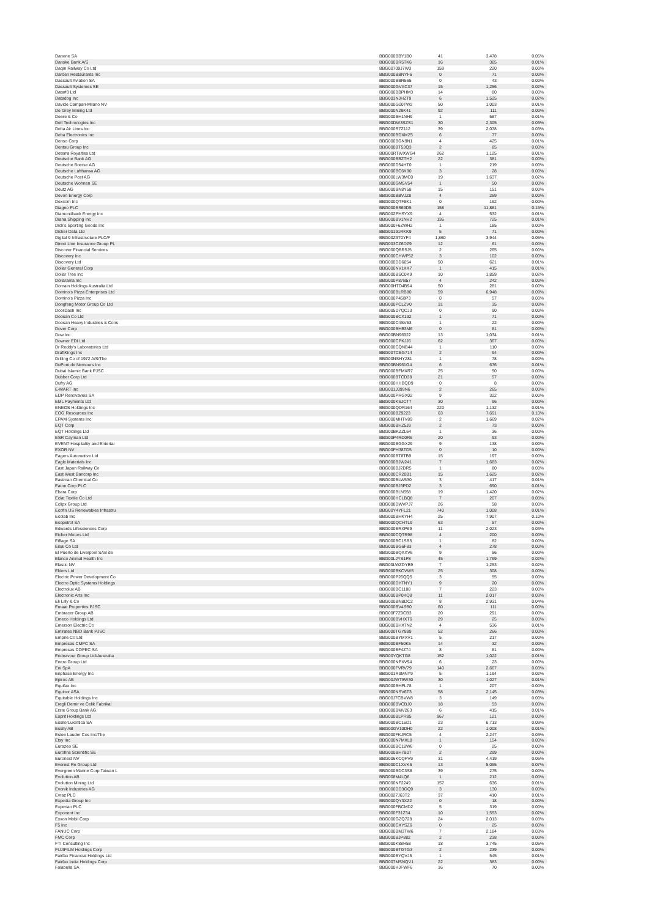| Danone SA | BBG000BBY1B0 | 41 | 3,478 | 0.05% |
| Danske Bank A/S | BBG000BR5TK6 | 16 | 385 | 0.01% |
| Daqin Railway Co Ltd | BBG00709J7W3 | 159 | 220 | 0.00% |
| Darden Restaurants Inc | BBG000BBNYF6 | 0 | 71 | 0.00% |
| Dassault Aviation SA | BBG000BBR565 | 0 | 43 | 0.00% |
| Dassault Systemes SE | BBG000GVXC37 | 15 | 1,256 | 0.02% |
| Data#3 Ltd | BBG000BBPHM3 | 14 | 80 | 0.00% |
| Datadog Inc | BBG003NJHZT9 | 6 | 1,525 | 0.02% |
| Davide Campari-Milano NV | BBG000G00TW2 | 50 | 1,003 | 0.01% |
| De Grey Mining Ltd | BBG000N29K41 | 92 | 111 | 0.00% |
| Deere & Co | BBG000BH1NH9 | 1 | 587 | 0.01% |
| Dell Technologies Inc | BBG00DW3SZS1 | 30 | 2,305 | 0.03% |
| Delta Air Lines Inc | BBG000R7Z112 | 39 | 2,078 | 0.03% |
| Delta Electronics Inc | BBG000BDXMZ5 | 6 | 77 | 0.00% |
| Denso Corp | BBG000BGN9N1 | 4 | 425 | 0.01% |
| Dentsu Group Inc | BBG000BT53Q3 | 2 | 85 | 0.00% |
| Deterra Royalties Ltd | BBG00RTWXWG4 | 262 | 1,125 | 0.01% |
| Deutsche Bank AG | BBG000BBZTH2 | 22 | 381 | 0.00% |
| Deutsche Boerse AG | BBG000D54HT0 | 1 | 219 | 0.00% |
| Deutsche Lufthansa AG | BBG000BC6K90 | 3 | 28 | 0.00% |
| Deutsche Post AG | BBG000LW3MC0 | 19 | 1,637 | 0.02% |
| Deutsche Wohnen SE | BBG000GM5V54 | 1 | 50 | 0.00% |
| Deutz AG | BBG000BN8Y58 | 15 | 151 | 0.00% |
| Devon Energy Corp | BBG000BBVJZ8 | 4 | 269 | 0.00% |
| Dexcom Inc | BBG000QTF8K1 | 0 | 162 | 0.00% |
| Diageo PLC | BBG000BS69D5 | 158 | 11,881 | 0.15% |
| Diamondback Energy Inc | BBG002PHSYX9 | 4 | 532 | 0.01% |
| Diana Shipping Inc | BBG000BV1NV2 | 136 | 725 | 0.01% |
| Dick's Sporting Goods Inc | BBG000F6ZWH2 | 1 | 185 | 0.00% |
| Dicker Data Ltd | BBG00191RKK9 | 5 | 71 | 0.00% |
| Digital 9 Infrastructure PLC/F | BBG00Z3T0YF4 | 1,860 | 3,944 | 0.05% |
| Direct Line Insurance Group PL | BBG003CZ6DZ9 | 12 | 61 | 0.00% |
| Discover Financial Services | BBG000QBR5J5 | 2 | 265 | 0.00% |
| Discovery Inc | BBG000CHWP52 | 3 | 102 | 0.00% |
| Discovery Ltd | BBG000DD6054 | 50 | 621 | 0.01% |
| Dollar General Corp | BBG000NV1KK7 | 1 | 415 | 0.01% |
| Dollar Tree Inc | BBG000BSC0K9 | 10 | 1,859 | 0.02% |
| Dollarama Inc | BBG000P87B57 | 4 | 242 | 0.00% |
| Domain Holdings Australia Ltd | BBG00HTD4B94 | 50 | 281 | 0.00% |
| Domino's Pizza Enterprises Ltd | BBG000BLRB80 | 59 | 6,948 | 0.09% |
| Domino's Pizza Inc | BBG000P458P3 | 0 | 57 | 0.00% |
| Dongfeng Motor Group Co Ltd | BBG000PCLZV0 | 31 | 35 | 0.00% |
| DoorDash Inc | BBG005D7QCJ3 | 0 | 90 | 0.00% |
| Doosan Co Ltd | BBG000BCX192 | 1 | 71 | 0.00% |
| Doosan Heavy Industries & Cons | BBG000C4SV53 | 1 | 22 | 0.00% |
| Dover Corp | BBG000BHB3M6 | 0 | 81 | 0.00% |
| Dow Inc | BBG00BN96922 | 13 | 1,034 | 0.01% |
| Downer EDI Ltd | BBG000CPKJJ6 | 62 | 367 | 0.00% |
| Dr Reddy's Laboratories Ltd | BBG000CQNB44 | 1 | 110 | 0.00% |
| DraftKings Inc | BBG00TCBG714 | 2 | 94 | 0.00% |
| Drilling Co of 1972 A/S/The | BBG00NSHY281 | 1 | 78 | 0.00% |
| DuPont de Nemours Inc | BBG00BN961G4 | 6 | 676 | 0.01% |
| Dubai Islamic Bank PJSC | BBG000BFMXR7 | 25 | 50 | 0.00% |
| Dubber Corp Ltd | BBG000BTCD38 | 21 | 57 | 0.00% |
| Dufry AG | BBG000HHBQD9 | 0 | 8 | 0.00% |
| E-MART Inc | BBG001J399N6 | 2 | 265 | 0.00% |
| EDP Renovaveis SA | BBG000PRGX02 | 9 | 322 | 0.00% |
| EML Payments Ltd | BBG000KSJCT7 | 30 | 96 | 0.00% |
| ENEOS Holdings Inc | BBG000QDR164 | 220 | 1,132 | 0.01% |
| EOG Resources Inc | BBG000BZ9223 | 63 | 7,691 | 0.10% |
| EPAM Systems Inc | BBG000MHTV89 | 2 | 1,669 | 0.02% |
| EQT Corp | BBG000BHZ5J9 | 2 | 73 | 0.00% |
| EQT Holdings Ltd | BBG00BKZZL64 | 1 | 36 | 0.00% |
| ESR Cayman Ltd | BBG00P4RD0R6 | 20 | 93 | 0.00% |
| EVENT Hospitality and Entertai | BBG000BGGX29 | 9 | 138 | 0.00% |
| EXOR NV | BBG00FH38TD5 | 0 | 10 | 0.00% |
| Eagers Automotive Ltd | BBG000BT8TB9 | 15 | 197 | 0.00% |
| Eagle Materials Inc | BBG000BJW241 | 7 | 1,683 | 0.02% |
| East Japan Railway Co | BBG000BJ2DR5 | 1 | 80 | 0.00% |
| East West Bancorp Inc | BBG000CR20B1 | 15 | 1,625 | 0.02% |
| Eastman Chemical Co | BBG000BLW530 | 3 | 417 | 0.01% |
| Eaton Corp PLC | BBG000BJ3PD2 | 3 | 690 | 0.01% |
| Ebara Corp | BBG000BLN558 | 19 | 1,420 | 0.02% |
| Eclat Textile Co Ltd | BBG000HCLBQ8 | 7 | 207 | 0.00% |
| Eclipx Group Ltd | BBG008DWVPJ7 | 26 | 58 | 0.00% |
| Ecofin US Renewables Infrastru | BBG00Y4YFL21 | 740 | 1,008 | 0.01% |
| Ecolab Inc | BBG000BHKYH4 | 25 | 7,907 | 0.10% |
| Ecopetrol SA | BBG000QCHTL9 | 63 | 57 | 0.00% |
| Edwards Lifesciences Corp | BBG000BRXP69 | 11 | 2,023 | 0.03% |
| Eicher Motors Ltd | BBG000CQTR98 | 4 | 200 | 0.00% |
| Eiffage SA | BBG000BC1SB5 | 1 | 82 | 0.00% |
| Eisai Co Ltd | BBG000BG6F83 | 4 | 278 | 0.00% |
| El Puerto de Liverpool SAB de | BBG000BQXXV6 | 9 | 56 | 0.00% |
| Elanco Animal Health Inc | BBG00LJYS1P8 | 45 | 1,769 | 0.02% |
| Elastic NV | BBG00LWZDYB9 | 7 | 1,253 | 0.02% |
| Elders Ltd | BBG000BKCVW5 | 25 | 308 | 0.00% |
| Electric Power Development Co | BBG000P26QQ5 | 3 | 55 | 0.00% |
| Electro Optic Systems Holdings | BBG000DYTNY1 | 9 | 20 | 0.00% |
| Electrolux AB | BBG000BC1188 | 7 | 223 | 0.00% |
| Electronic Arts Inc | BBG000BP0KQ8 | 11 | 2,017 | 0.03% |
| Eli Lilly & Co | BBG000BNBDC2 | 8 | 2,931 | 0.04% |
| Emaar Properties PJSC | BBG000BV4SB0 | 60 | 111 | 0.00% |
| Embracer Group AB | BBG00F7Z9CB3 | 20 | 291 | 0.00% |
| Emeco Holdings Ltd | BBG000BVHXT6 | 29 | 25 | 0.00% |
| Emerson Electric Co | BBG000BHX7N2 | 4 | 536 | 0.01% |
| Emirates NBD Bank PJSC | BBG000TGY889 | 52 | 266 | 0.00% |
| Empire Co Ltd | BBG000BYMXV1 | 5 | 217 | 0.00% |
| Empresas CMPC SA | BBG000BF50K5 | 14 | 32 | 0.00% |
| Empresas COPEC SA | BBG000BF4Z74 | 8 | 81 | 0.00% |
| Endeavour Group Ltd/Australia | BBG00YQKTG8 | 152 | 1,022 | 0.01% |
| Enero Group Ltd | BBG000NPXV94 | 6 | 23 | 0.00% |
| Eni SpA | BBG000FVRV79 | 140 | 2,667 | 0.03% |
| Enphase Energy Inc | BBG001R3MNY9 | 5 | 1,194 | 0.02% |
| Epiroc AB | BBG00JWT5W30 | 30 | 1,027 | 0.01% |
| Equifax Inc | BBG000BHPL78 | 1 | 207 | 0.00% |
| Equinor ASA | BBG000NSV6T3 | 58 | 2,145 | 0.03% |
| Equitable Holdings Inc | BBG00J7CBVW8 | 3 | 149 | 0.00% |
| Eregli Demir ve Celik Fabrikal | BBG000BVCBJ0 | 18 | 53 | 0.00% |
| Erste Group Bank AG | BBG000BMV263 | 6 | 415 | 0.01% |
| Esprit Holdings Ltd | BBG000BLPR85 | 967 | 121 | 0.00% |
| EssilorLuxottica SA | BBG000BC16D1 | 23 | 6,713 | 0.09% |
| Essity AB | BBG00GV10DH0 | 22 | 1,008 | 0.01% |
| Estee Lauder Cos Inc/The | BBG000FKJRC5 | 4 | 2,247 | 0.03% |
| Etsy Inc | BBG000N7MXL8 | 1 | 154 | 0.00% |
| Eurazeo SE | BBG000BC18W6 | 0 | 25 | 0.00% |
| Eurofins Scientific SE | BBG000BH7B07 | 2 | 299 | 0.00% |
| Euronext NV | BBG006KCQPV9 | 31 | 4,419 | 0.06% |
| Everest Re Group Ltd | BBG000C1XVK6 | 13 | 5,055 | 0.07% |
| Evergreen Marine Corp Taiwan L | BBG000BDC3S8 | 39 | 275 | 0.00% |
| Evolution AB | BBG008M4LQ6 | 1 | 212 | 0.00% |
| Evolution Mining Ltd | BBG000NF2249 | 157 | 636 | 0.01% |
| Evonik Industries AG | BBG000DD3GQ9 | 3 | 130 | 0.00% |
| Evraz PLC | BBG0027J63T2 | 37 | 410 | 0.01% |
| Expedia Group Inc | BBG000QY3XZ2 | 0 | 18 | 0.00% |
| Experian PLC | BBG000FBCMD2 | 5 | 319 | 0.00% |
| Exponent Inc | BBG000F31Z34 | 10 | 1,553 | 0.02% |
| Exxon Mobil Corp | BBG000GZQ728 | 24 | 2,013 | 0.03% |
| F5 Inc | BBG000CXYSZ6 | 0 | 25 | 0.00% |
| FANUC Corp | BBG000BM3TW6 | 7 | 2,184 | 0.03% |
| FMC Corp | BBG000BJP882 | 2 | 238 | 0.00% |
| FTI Consulting Inc | BBG000K88H58 | 18 | 3,745 | 0.05% |
| FUJIFILM Holdings Corp | BBG000BTG7G3 | 2 | 239 | 0.00% |
| Fairfax Financial Holdings Ltd | BBG000BYQVJ5 | 1 | 545 | 0.01% |
| Fairfax India Holdings Corp | BBG007MSNQV1 | 22 | 383 | 0.00% |
| Falabella SA | BBG000HJFWF6 | 16 | 70 | 0.00% |